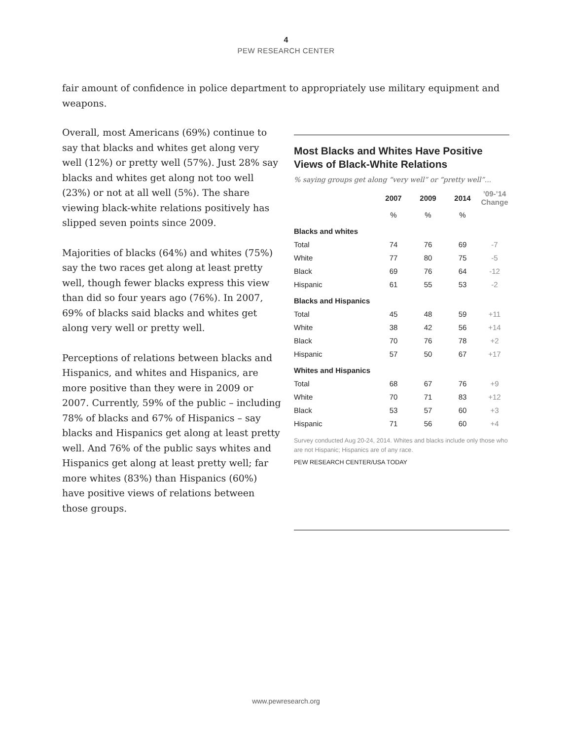4
PEW RESEARCH CENTER
fair amount of confidence in police department to appropriately use military equipment and weapons.
Overall, most Americans (69%) continue to say that blacks and whites get along very well (12%) or pretty well (57%). Just 28% say blacks and whites get along not too well (23%) or not at all well (5%). The share viewing black-white relations positively has slipped seven points since 2009.
Majorities of blacks (64%) and whites (75%) say the two races get along at least pretty well, though fewer blacks express this view than did so four years ago (76%). In 2007, 69% of blacks said blacks and whites get along very well or pretty well.
Perceptions of relations between blacks and Hispanics, and whites and Hispanics, are more positive than they were in 2009 or 2007. Currently, 59% of the public – including 78% of blacks and 67% of Hispanics – say blacks and Hispanics get along at least pretty well. And 76% of the public says whites and Hispanics get along at least pretty well; far more whites (83%) than Hispanics (60%) have positive views of relations between those groups.
Most Blacks and Whites Have Positive Views of Black-White Relations
% saying groups get along “very well” or “pretty well”...
| | 2007 | 2009 | 2014 | ’09-’14 Change |
| --- | --- | --- | --- | --- |
| | % | % | % | |
| Blacks and whites | | | | |
| Total | 74 | 76 | 69 | -7 |
| White | 77 | 80 | 75 | -5 |
| Black | 69 | 76 | 64 | -12 |
| Hispanic | 61 | 55 | 53 | -2 |
| Blacks and Hispanics | | | | |
| Total | 45 | 48 | 59 | +11 |
| White | 38 | 42 | 56 | +14 |
| Black | 70 | 76 | 78 | +2 |
| Hispanic | 57 | 50 | 67 | +17 |
| Whites and Hispanics | | | | |
| Total | 68 | 67 | 76 | +9 |
| White | 70 | 71 | 83 | +12 |
| Black | 53 | 57 | 60 | +3 |
| Hispanic | 71 | 56 | 60 | +4 |
Survey conducted Aug 20-24, 2014. Whites and blacks include only those who are not Hispanic; Hispanics are of any race.
PEW RESEARCH CENTER/USA TODAY
www.pewresearch.org